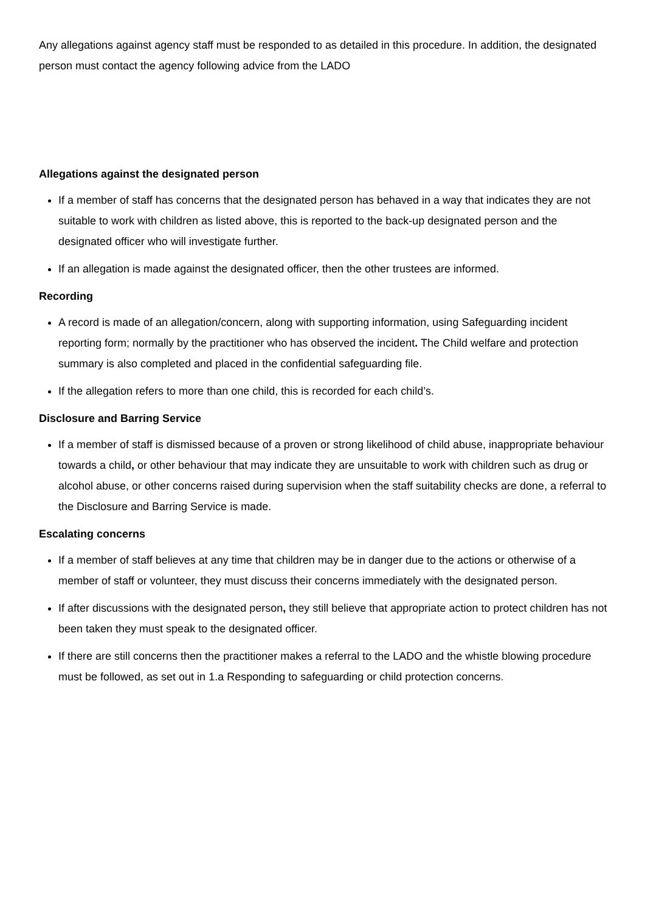Any allegations against agency staff must be responded to as detailed in this procedure. In addition, the designated person must contact the agency following advice from the LADO
Allegations against the designated person
If a member of staff has concerns that the designated person has behaved in a way that indicates they are not suitable to work with children as listed above, this is reported to the back-up designated person and the designated officer who will investigate further.
If an allegation is made against the designated officer, then the other trustees are informed.
Recording
A record is made of an allegation/concern, along with supporting information, using Safeguarding incident reporting form; normally by the practitioner who has observed the incident. The Child welfare and protection summary is also completed and placed in the confidential safeguarding file.
If the allegation refers to more than one child, this is recorded for each child’s.
Disclosure and Barring Service
If a member of staff is dismissed because of a proven or strong likelihood of child abuse, inappropriate behaviour towards a child, or other behaviour that may indicate they are unsuitable to work with children such as drug or alcohol abuse, or other concerns raised during supervision when the staff suitability checks are done, a referral to the Disclosure and Barring Service is made.
Escalating concerns
If a member of staff believes at any time that children may be in danger due to the actions or otherwise of a member of staff or volunteer, they must discuss their concerns immediately with the designated person.
If after discussions with the designated person, they still believe that appropriate action to protect children has not been taken they must speak to the designated officer.
If there are still concerns then the practitioner makes a referral to the LADO and the whistle blowing procedure must be followed, as set out in 1.a Responding to safeguarding or child protection concerns.